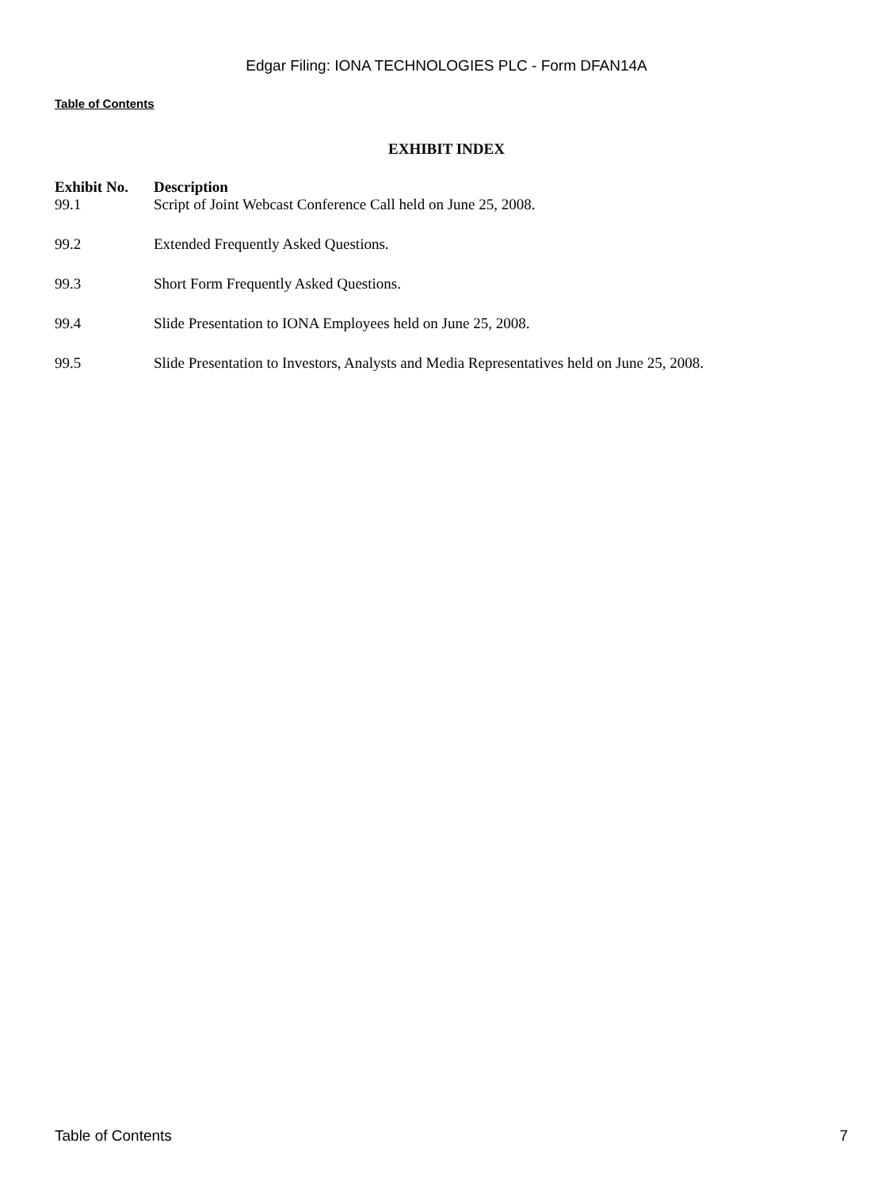Edgar Filing: IONA TECHNOLOGIES PLC - Form DFAN14A
Table of Contents
EXHIBIT INDEX
| Exhibit No. | Description |
| --- | --- |
| 99.1 | Script of Joint Webcast Conference Call held on June 25, 2008. |
| 99.2 | Extended Frequently Asked Questions. |
| 99.3 | Short Form Frequently Asked Questions. |
| 99.4 | Slide Presentation to IONA Employees held on June 25, 2008. |
| 99.5 | Slide Presentation to Investors, Analysts and Media Representatives held on June 25, 2008. |
Table of Contents 7